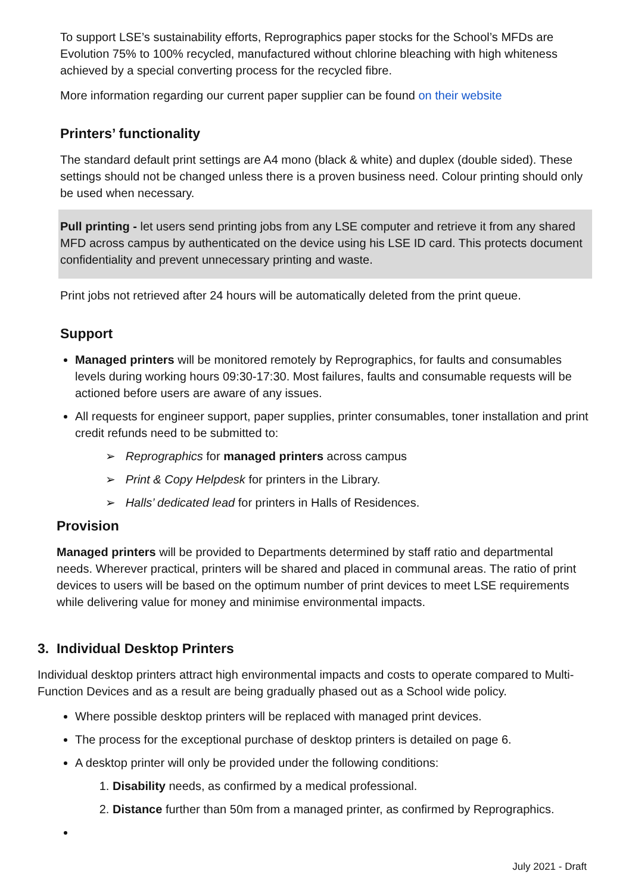To support LSE’s sustainability efforts, Reprographics paper stocks for the School’s MFDs are Evolution 75% to 100% recycled, manufactured without chlorine bleaching with high whiteness achieved by a special converting process for the recycled fibre.
More information regarding our current paper supplier can be found on their website
Printers’ functionality
The standard default print settings are A4 mono (black & white) and duplex (double sided). These settings should not be changed unless there is a proven business need. Colour printing should only be used when necessary.
Pull printing - let users send printing jobs from any LSE computer and retrieve it from any shared MFD across campus by authenticated on the device using his LSE ID card. This protects document confidentiality and prevent unnecessary printing and waste.
Print jobs not retrieved after 24 hours will be automatically deleted from the print queue.
Support
Managed printers will be monitored remotely by Reprographics, for faults and consumables levels during working hours 09:30-17:30. Most failures, faults and consumable requests will be actioned before users are aware of any issues.
All requests for engineer support, paper supplies, printer consumables, toner installation and print credit refunds need to be submitted to:
➢ Reprographics for managed printers across campus
➢ Print & Copy Helpdesk for printers in the Library.
➢ Halls’ dedicated lead for printers in Halls of Residences.
Provision
Managed printers will be provided to Departments determined by staff ratio and departmental needs. Wherever practical, printers will be shared and placed in communal areas. The ratio of print devices to users will be based on the optimum number of print devices to meet LSE requirements while delivering value for money and minimise environmental impacts.
3. Individual Desktop Printers
Individual desktop printers attract high environmental impacts and costs to operate compared to Multi-Function Devices and as a result are being gradually phased out as a School wide policy.
Where possible desktop printers will be replaced with managed print devices.
The process for the exceptional purchase of desktop printers is detailed on page 6.
A desktop printer will only be provided under the following conditions:
1. Disability needs, as confirmed by a medical professional.
2. Distance further than 50m from a managed printer, as confirmed by Reprographics.
July 2021 - Draft